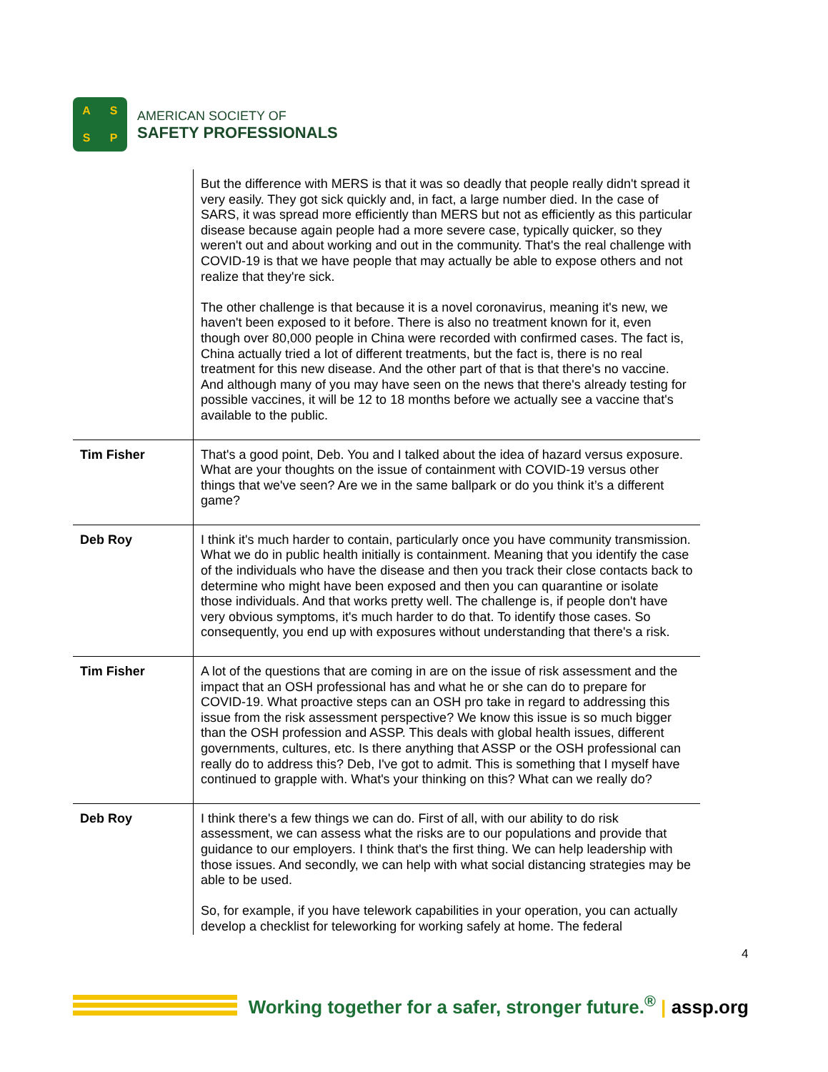A
S
S
P
AMERICAN SOCIETY OF
SAFETY PROFESSIONALS
| | But the difference with MERS is that it was so deadly that people really didn't spread it very easily. They got sick quickly and, in fact, a large number died. In the case of SARS, it was spread more efficiently than MERS but not as efficiently as this particular disease because again people had a more severe case, typically quicker, so they weren't out and about working and out in the community. That's the real challenge with COVID-19 is that we have people that may actually be able to expose others and not realize that they're sick. The other challenge is that because it is a novel coronavirus, meaning it's new, we haven't been exposed to it before. There is also no treatment known for it, even though over 80,000 people in China were recorded with confirmed cases. The fact is, China actually tried a lot of different treatments, but the fact is, there is no real treatment for this new disease. And the other part of that is that there's no vaccine. And although many of you may have seen on the news that there's already testing for possible vaccines, it will be 12 to 18 months before we actually see a vaccine that's available to the public. |
| Tim Fisher | That's a good point, Deb. You and I talked about the idea of hazard versus exposure. What are your thoughts on the issue of containment with COVID-19 versus other things that we've seen? Are we in the same ballpark or do you think it’s a different game? |
| Deb Roy | I think it's much harder to contain, particularly once you have community transmission. What we do in public health initially is containment. Meaning that you identify the case of the individuals who have the disease and then you track their close contacts back to determine who might have been exposed and then you can quarantine or isolate those individuals. And that works pretty well. The challenge is, if people don't have very obvious symptoms, it's much harder to do that. To identify those cases. So consequently, you end up with exposures without understanding that there's a risk. |
| Tim Fisher | A lot of the questions that are coming in are on the issue of risk assessment and the impact that an OSH professional has and what he or she can do to prepare for COVID-19. What proactive steps can an OSH pro take in regard to addressing this issue from the risk assessment perspective? We know this issue is so much bigger than the OSH profession and ASSP. This deals with global health issues, different governments, cultures, etc. Is there anything that ASSP or the OSH professional can really do to address this? Deb, I've got to admit. This is something that I myself have continued to grapple with. What's your thinking on this? What can we really do? |
| Deb Roy | I think there's a few things we can do. First of all, with our ability to do risk assessment, we can assess what the risks are to our populations and provide that guidance to our employers. I think that's the first thing. We can help leadership with those issues. And secondly, we can help with what social distancing strategies may be able to be used. So, for example, if you have telework capabilities in your operation, you can actually develop a checklist for teleworking for working safely at home. The federal |
4
Working together for a safer, stronger future.<sup>®</sup> | assp.org